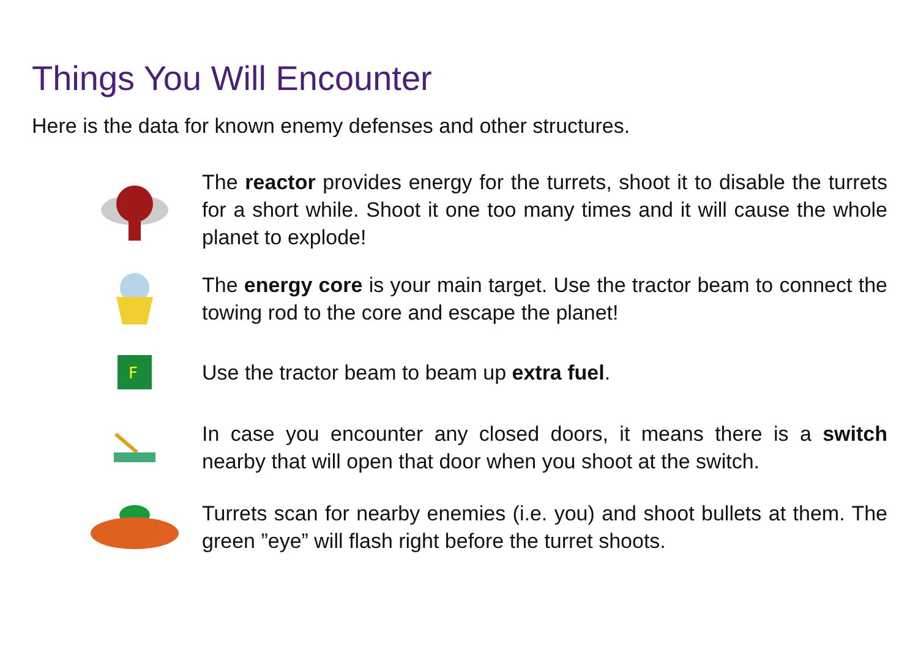Things You Will Encounter
Here is the data for known enemy defenses and other structures.
The reactor provides energy for the turrets, shoot it to disable the turrets for a short while. Shoot it one too many times and it will cause the whole planet to explode!
The energy core is your main target. Use the tractor beam to connect the towing rod to the core and escape the planet!
F
Use the tractor beam to beam up extra fuel.
In case you encounter any closed doors, it means there is a switch nearby that will open that door when you shoot at the switch.
Turrets scan for nearby enemies (i.e. you) and shoot bullets at them. The green ”eye” will flash right before the turret shoots.